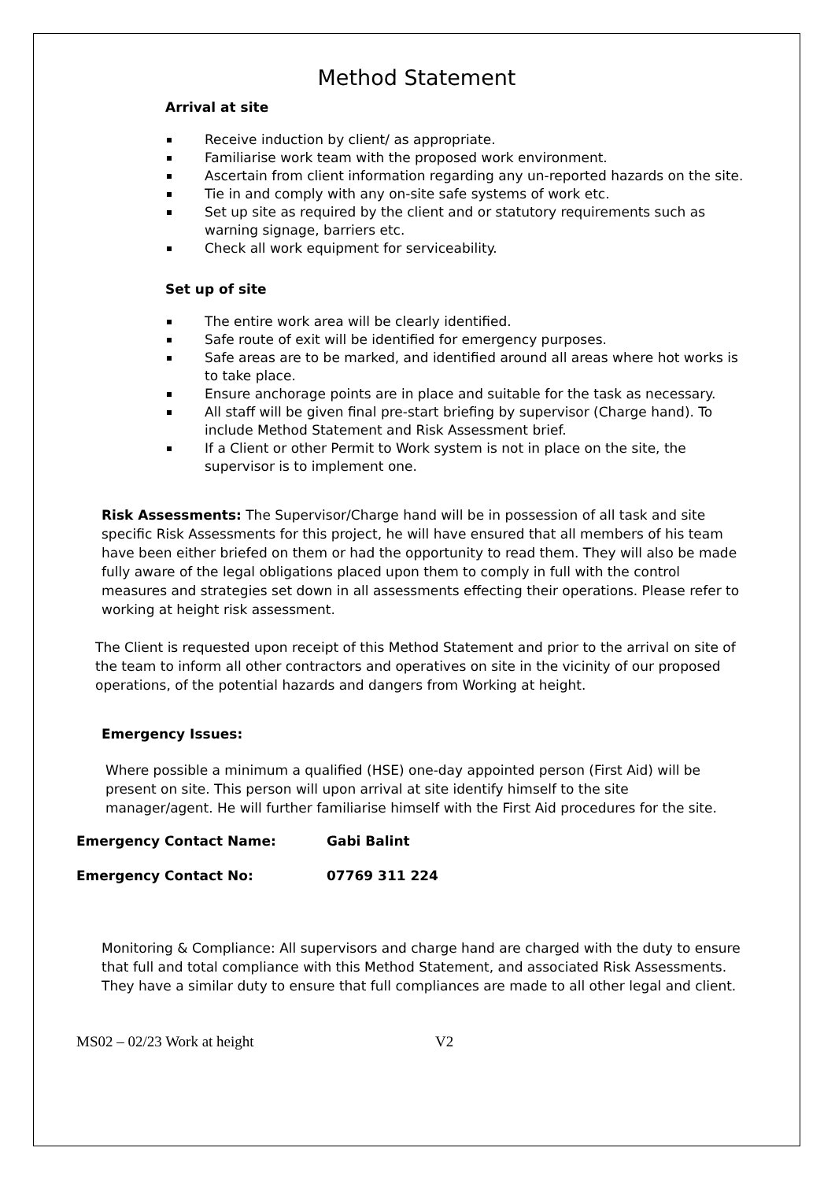Method Statement
Arrival at site
Receive induction by client/ as appropriate.
Familiarise work team with the proposed work environment.
Ascertain from client information regarding any un-reported hazards on the site.
Tie in and comply with any on-site safe systems of work etc.
Set up site as required by the client and or statutory requirements such as warning signage, barriers etc.
Check all work equipment for serviceability.
Set up of site
The entire work area will be clearly identified.
Safe route of exit will be identified for emergency purposes.
Safe areas are to be marked, and identified around all areas where hot works is to take place.
Ensure anchorage points are in place and suitable for the task as necessary.
All staff will be given final pre-start briefing by supervisor (Charge hand). To include Method Statement and Risk Assessment brief.
If a Client or other Permit to Work system is not in place on the site, the supervisor is to implement one.
Risk Assessments: The Supervisor/Charge hand will be in possession of all task and site specific Risk Assessments for this project, he will have ensured that all members of his team have been either briefed on them or had the opportunity to read them. They will also be made fully aware of the legal obligations placed upon them to comply in full with the control measures and strategies set down in all assessments effecting their operations. Please refer to working at height risk assessment.
The Client is requested upon receipt of this Method Statement and prior to the arrival on site of the team to inform all other contractors and operatives on site in the vicinity of our proposed operations, of the potential hazards and dangers from Working at height.
Emergency Issues:
Where possible a minimum a qualified (HSE) one-day appointed person (First Aid) will be present on site. This person will upon arrival at site identify himself to the site manager/agent. He will further familiarise himself with the First Aid procedures for the site.
Emergency Contact Name: Gabi Balint
Emergency Contact No: 07769 311 224
Monitoring & Compliance: All supervisors and charge hand are charged with the duty to ensure that full and total compliance with this Method Statement, and associated Risk Assessments. They have a similar duty to ensure that full compliances are made to all other legal and client.
MS02 – 02/23 Work at height V2